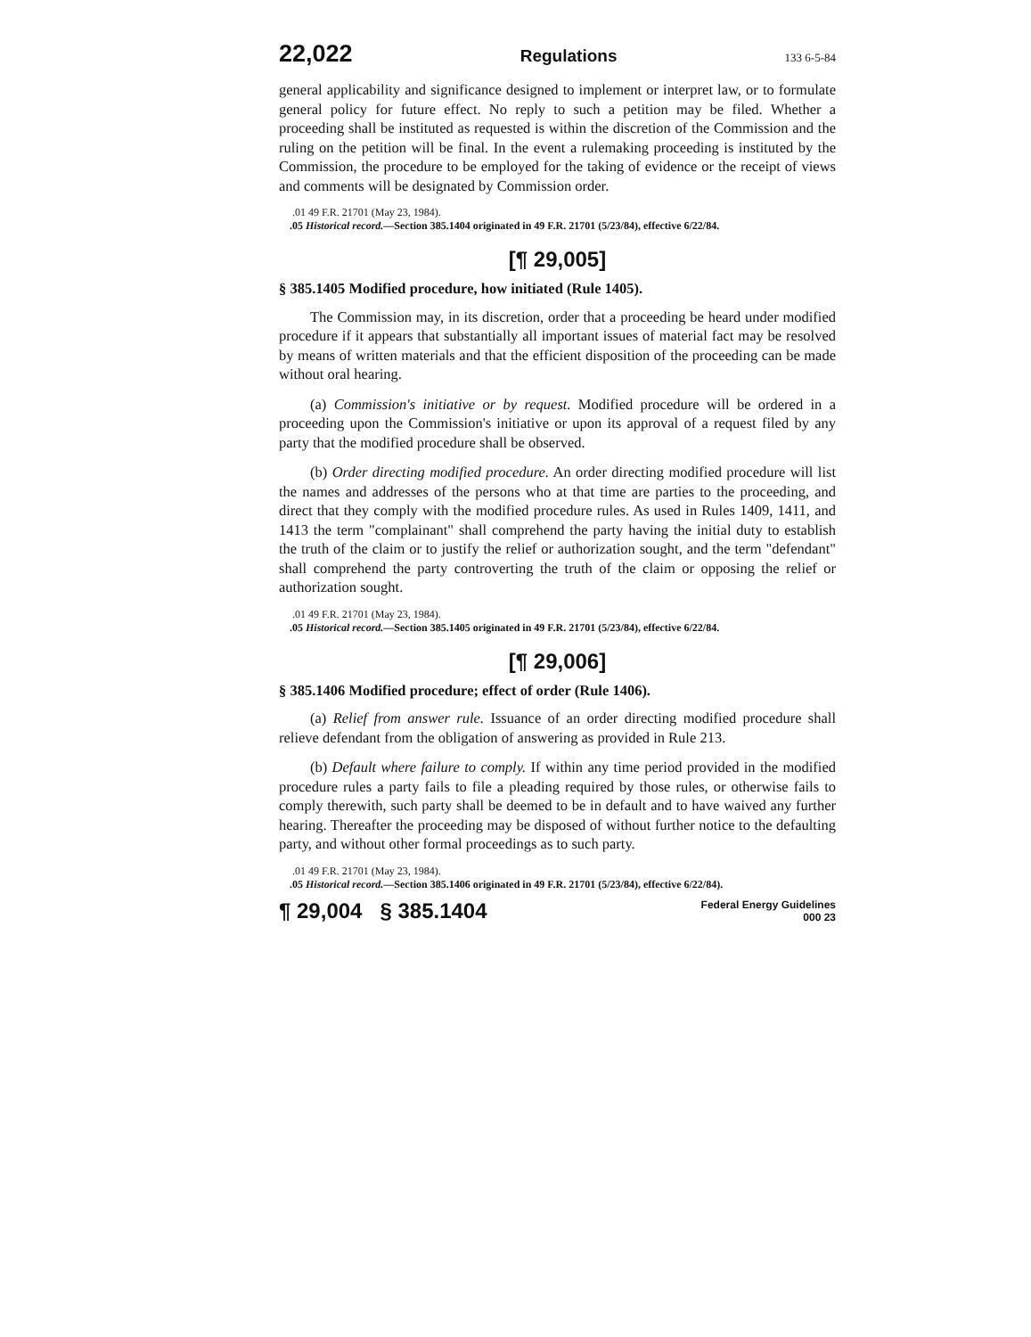22,022 Regulations 133 6-5-84
general applicability and significance designed to implement or interpret law, or to formulate general policy for future effect. No reply to such a petition may be filed. Whether a proceeding shall be instituted as requested is within the discretion of the Commission and the ruling on the petition will be final. In the event a rulemaking proceeding is instituted by the Commission, the procedure to be employed for the taking of evidence or the receipt of views and comments will be designated by Commission order.
.01 49 F.R. 21701 (May 23, 1984).
.05 Historical record.—Section 385.1404 originated in 49 F.R. 21701 (5/23/84), effective 6/22/84.
[¶ 29,005]
§ 385.1405 Modified procedure, how initiated (Rule 1405).
The Commission may, in its discretion, order that a proceeding be heard under modified procedure if it appears that substantially all important issues of material fact may be resolved by means of written materials and that the efficient disposition of the proceeding can be made without oral hearing.
(a) Commission's initiative or by request. Modified procedure will be ordered in a proceeding upon the Commission's initiative or upon its approval of a request filed by any party that the modified procedure shall be observed.
(b) Order directing modified procedure. An order directing modified procedure will list the names and addresses of the persons who at that time are parties to the proceeding, and direct that they comply with the modified procedure rules. As used in Rules 1409, 1411, and 1413 the term "complainant" shall comprehend the party having the initial duty to establish the truth of the claim or to justify the relief or authorization sought, and the term "defendant" shall comprehend the party controverting the truth of the claim or opposing the relief or authorization sought.
.01 49 F.R. 21701 (May 23, 1984).
.05 Historical record.—Section 385.1405 originated in 49 F.R. 21701 (5/23/84), effective 6/22/84.
[¶ 29,006]
§ 385.1406 Modified procedure; effect of order (Rule 1406).
(a) Relief from answer rule. Issuance of an order directing modified procedure shall relieve defendant from the obligation of answering as provided in Rule 213.
(b) Default where failure to comply. If within any time period provided in the modified procedure rules a party fails to file a pleading required by those rules, or otherwise fails to comply therewith, such party shall be deemed to be in default and to have waived any further hearing. Thereafter the proceeding may be disposed of without further notice to the defaulting party, and without other formal proceedings as to such party.
.01 49 F.R. 21701 (May 23, 1984).
.05 Historical record.—Section 385.1406 originated in 49 F.R. 21701 (5/23/84), effective 6/22/84).
¶ 29,004 § 385.1404 Federal Energy Guidelines
000 23